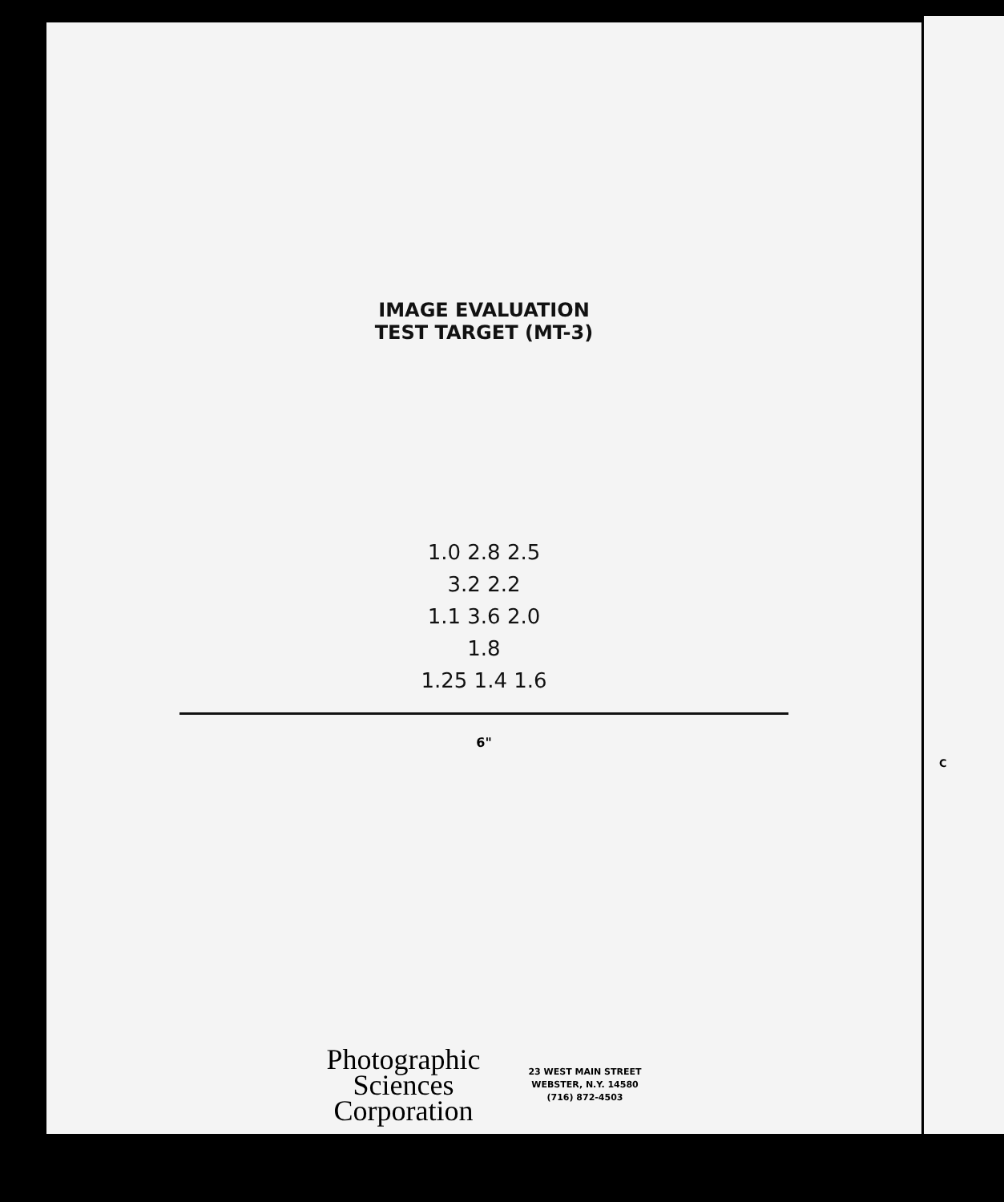C
IMAGE EVALUATION
TEST TARGET (MT-3)
1.0 2.8 2.5
3.2 2.2
1.1 3.6 2.0
1.8
1.25 1.4 1.6
6"
Photographic
Sciences
Corporation
23 WEST MAIN STREET
WEBSTER, N.Y. 14580
(716) 872-4503